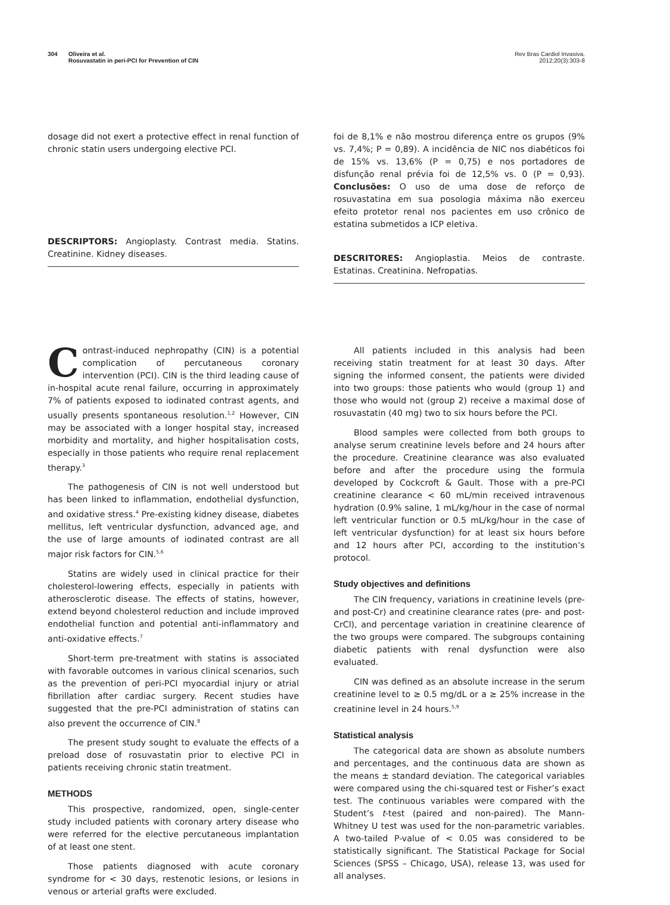304 Oliveira et al.
Rosuvastatin in peri-PCI for Prevention of CIN
Rev Bras Cardiol Invasiva.
2012;20(3):303-8
dosage did not exert a protective effect in renal function of chronic statin users undergoing elective PCI.
DESCRIPTORS: Angioplasty. Contrast media. Statins. Creatinine. Kidney diseases.
foi de 8,1% e não mostrou diferença entre os grupos (9% vs. 7,4%; P = 0,89). A incidência de NIC nos diabéticos foi de 15% vs. 13,6% (P = 0,75) e nos portadores de disfunção renal prévia foi de 12,5% vs. 0 (P = 0,93). Conclusões: O uso de uma dose de reforço de rosuvastatina em sua posologia máxima não exerceu efeito protetor renal nos pacientes em uso crônico de estatina submetidos a ICP eletiva.
DESCRITORES: Angioplastia. Meios de contraste. Estatinas. Creatinina. Nefropatias.
Contrast-induced nephropathy (CIN) is a potential complication of percutaneous coronary intervention (PCI). CIN is the third leading cause of in-hospital acute renal failure, occurring in approximately 7% of patients exposed to iodinated contrast agents, and usually presents spontaneous resolution.<sup>1,2</sup> However, CIN may be associated with a longer hospital stay, increased morbidity and mortality, and higher hospitalisation costs, especially in those patients who require renal replacement therapy.<sup>3</sup>
The pathogenesis of CIN is not well understood but has been linked to inflammation, endothelial dysfunction, and oxidative stress.<sup>4</sup> Pre-existing kidney disease, diabetes mellitus, left ventricular dysfunction, advanced age, and the use of large amounts of iodinated contrast are all major risk factors for CIN.<sup>5,6</sup>
Statins are widely used in clinical practice for their cholesterol-lowering effects, especially in patients with atherosclerotic disease. The effects of statins, however, extend beyond cholesterol reduction and include improved endothelial function and potential anti-inflammatory and anti-oxidative effects.<sup>7</sup>
Short-term pre-treatment with statins is associated with favorable outcomes in various clinical scenarios, such as the prevention of peri-PCI myocardial injury or atrial fibrillation after cardiac surgery. Recent studies have suggested that the pre-PCI administration of statins can also prevent the occurrence of CIN.<sup>8</sup>
The present study sought to evaluate the effects of a preload dose of rosuvastatin prior to elective PCI in patients receiving chronic statin treatment.
METHODS
This prospective, randomized, open, single-center study included patients with coronary artery disease who were referred for the elective percutaneous implantation of at least one stent.
Those patients diagnosed with acute coronary syndrome for < 30 days, restenotic lesions, or lesions in venous or arterial grafts were excluded.
All patients included in this analysis had been receiving statin treatment for at least 30 days. After signing the informed consent, the patients were divided into two groups: those patients who would (group 1) and those who would not (group 2) receive a maximal dose of rosuvastatin (40 mg) two to six hours before the PCI.
Blood samples were collected from both groups to analyse serum creatinine levels before and 24 hours after the procedure. Creatinine clearance was also evaluated before and after the procedure using the formula developed by Cockcroft & Gault. Those with a pre-PCI creatinine clearance < 60 mL/min received intravenous hydration (0.9% saline, 1 mL/kg/hour in the case of normal left ventricular function or 0.5 mL/kg/hour in the case of left ventricular dysfunction) for at least six hours before and 12 hours after PCI, according to the institution’s protocol.
Study objectives and definitions
The CIN frequency, variations in creatinine levels (pre-and post-Cr) and creatinine clearance rates (pre- and post-CrCl), and percentage variation in creatinine clearence of the two groups were compared. The subgroups containing diabetic patients with renal dysfunction were also evaluated.
CIN was defined as an absolute increase in the serum creatinine level to ≥ 0.5 mg/dL or a ≥ 25% increase in the creatinine level in 24 hours.<sup>5,9</sup>
Statistical analysis
The categorical data are shown as absolute numbers and percentages, and the continuous data are shown as the means ± standard deviation. The categorical variables were compared using the chi-squared test or Fisher’s exact test. The continuous variables were compared with the Student’s t-test (paired and non-paired). The Mann-Whitney U test was used for the non-parametric variables. A two-tailed P-value of < 0.05 was considered to be statistically significant. The Statistical Package for Social Sciences (SPSS – Chicago, USA), release 13, was used for all analyses.